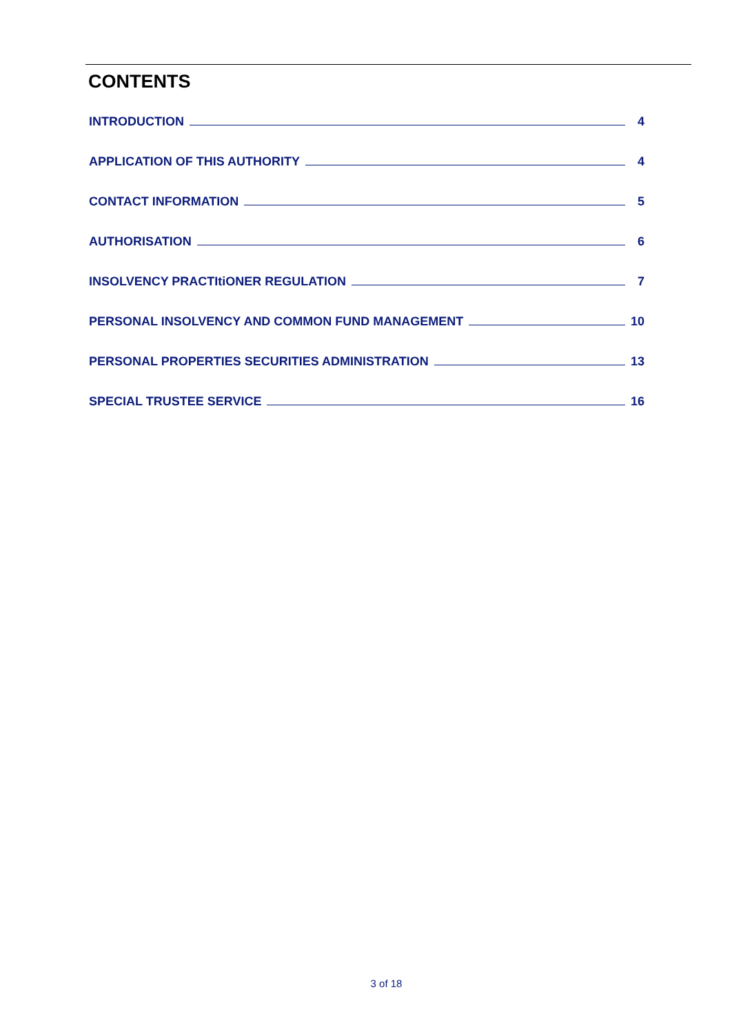CONTENTS
INTRODUCTION 4
APPLICATION OF THIS AUTHORITY 4
CONTACT INFORMATION 5
AUTHORISATION 6
INSOLVENCY PRACTItiONER REGULATION 7
PERSONAL INSOLVENCY AND COMMON FUND MANAGEMENT 10
PERSONAL PROPERTIES SECURITIES ADMINISTRATION 13
SPECIAL TRUSTEE SERVICE 16
3 of 18